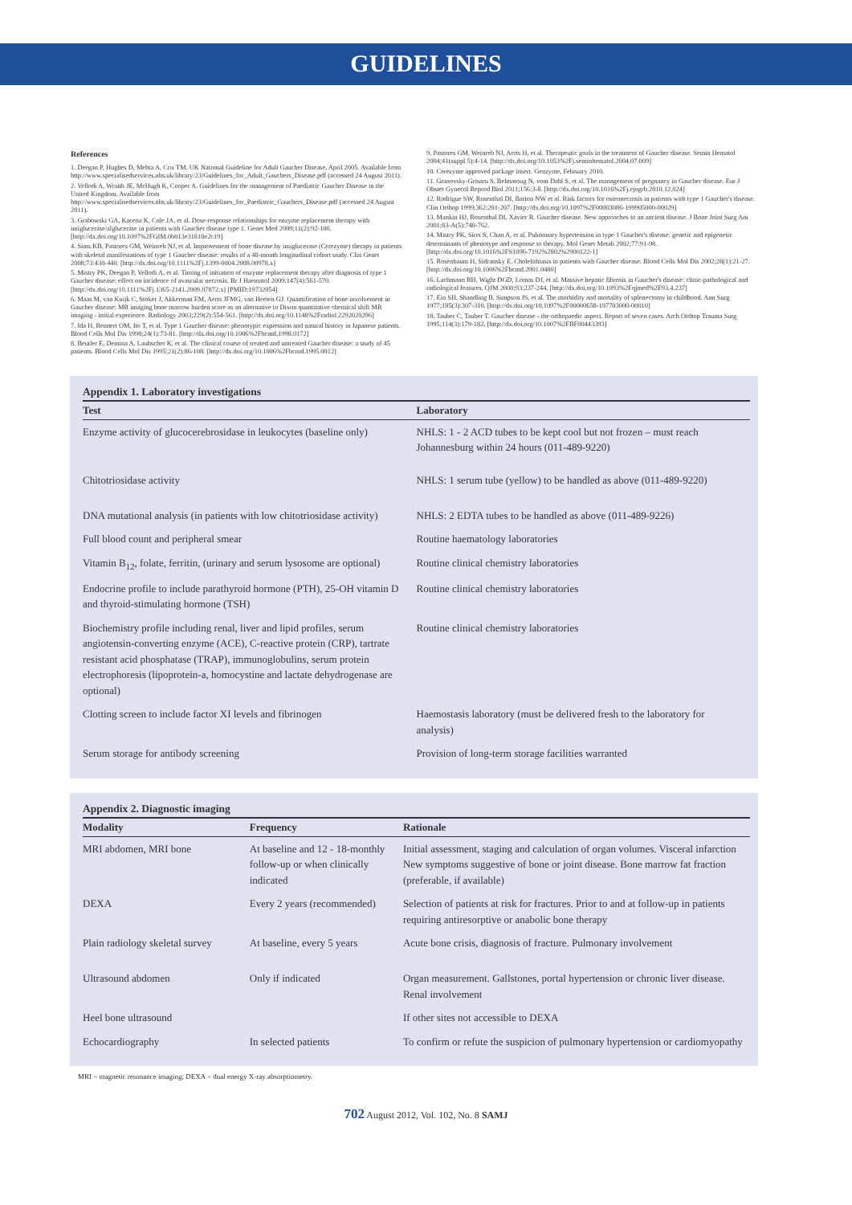GUIDELINES
References
1. Deegan P, Hughes D, Mehta A, Cox TM. UK National Guideline for Adult Gaucher Disease, April 2005. Available from http://www.specialisedservices.nhs.uk/library/23/Guidelines_for_Adult_Gauchers_Disease.pdf (accessed 24 August 2011).
2. Vellodi A, Wraith JE, McHugh K, Cooper A. Guidelines for the management of Paediatric Gaucher Disease in the United Kingdom. Available from http://www.specialisedservices.nhs.uk/library/23/Guidelines_for_Paediatric_Gauchers_Disease.pdf (accessed 24 August 2011).
3. Grabowski GA, Kacena K, Cole JA, et al. Dose-response relationships for enzyme replacement therapy with imiglucerase/alglucerase in patients with Gaucher disease type 1. Genet Med 2009;11(2):92-100. [http://dx.doi.org/10.1097%2FGIM.0b013e31818e2c19]
4. Sims KB, Pastores GM, Weinreb NJ, et al. Improvement of bone disease by imiglucerase (Cerezyme) therapy in patients with skeletal manifestations of type 1 Gaucher disease: results of a 48-month longitudinal cohort study. Clin Genet 2008;73:430-440. [http://dx.doi.org/10.1111%2Fj.1399-0004.2008.00978.x]
5. Mistry PK, Deegan P, Vellodi A, et al. Timing of initiation of enzyme replacement therapy after diagnosis of type 1 Gaucher disease: effect on incidence of avascular necrosis. Br J Haematol 2009;147(4):561-570. [http://dx.doi.org/10.1111%2Fj.1365-2141.2009.07872.x] [PMID:19732054]
6. Maas M, van Kuijk C, Stoker J, Akkerman EM, Aerts JFMG, van Heeten GJ. Quantification of bone involvement in Gaucher disease: MR imaging bone marrow burden score as an alternative to Dixon quantitative chemical shift MR imaging - initial experience. Radiology 2003;229(2):554-561. [http://dx.doi.org/10.1148%2Fradiol.2292020296]
7. Ida H, Rennert OM, Ito T, et al. Type 1 Gaucher disease: phenotypic expression and natural history in Japanese patients. Blood Cells Mol Dis 1998;24(1):73-81. [http://dx.doi.org/10.1006%2Fbcmd.1998.0172]
8. Beutler E, Demina A, Laubscher K, et al. The clinical course of treated and untreated Gaucher disease: a study of 45 patients. Blood Cells Mol Dis 1995;21(2):86-108. [http://dx.doi.org/10.1006%2Fbcmd.1995.0012]
9. Pastores GM, Weinreb NJ, Aerts H, et al. Therapeutic goals in the treatment of Gaucher disease. Semin Hematol 2004;41(suppl 5):4-14. [http://dx.doi.org/10.1053%2Fj.seminhematol.2004.07.009]
10. Cerezyme approved package insert. Genzyme, February 2010.
11. Granovsky-Grisaru S, Belmatoug N, vom Dahl S, et al. The management of pregnancy in Gaucher disease. Eur J Obstet Gynecol Reprod Biol 2011;156:3-8. [http://dx.doi.org/10.1016%2Fj.ejogrb.2010.12.024]
12. Rodrigue SW, Rosenthal DI, Barton NW et al. Risk factors for osteonecrosis in patients with type 1 Gaucher's disease. Clin Orthop 1999;362:201-207. [http://dx.doi.org/10.1097%2F00003086-199905000-00029]
13. Mankin HJ, Rosenthal DI, Xavier R. Gaucher disease. New approaches to an ancient disease. J Bone Joint Surg Am 2001;83-A(5):748-762.
14. Mistry PK, Sirrs S, Chan A, et al. Pulmonary hypertension in type 1 Gaucher's disease: genetic and epigenetic determinants of phenotype and response to therapy. Mol Genet Metab 2002;77:91-98. [http://dx.doi.org/10.1016%2FS1096-7192%2802%2900122-1]
15. Rosenbaum H, Sidransky E. Cholelithiasis in patients with Gaucher disease. Blood Cells Mol Dis 2002;28(1):21-27. [http://dx.doi.org/10.1006%2Fbcmd.2001.0480]
16. Lachmann RH, Wight DGD, Lomas DJ, et al. Massive hepatic fibrosis in Gaucher's disease: clinic-pathological and radiological features. QJM 2000;93:237-244. [http://dx.doi.org/10.1093%2Fqjmed%2F93.4.237]
17. Ein SH, Shandling B, Simpson JS, et al. The morbidity and mortality of splenectomy in childhood. Ann Surg 1977;185(3):307-310. [http://dx.doi.org/10.1097%2F00000658-197703000-00010]
18. Tauber C, Tauber T. Gaucher disease - the orthopaedic aspect. Report of seven cases. Arch Orthop Trauma Surg 1995;114(3):179-182. [http://dx.doi.org/10.1007%2FBF00443393]
Appendix 1. Laboratory investigations
| Test | Laboratory |
| --- | --- |
| Enzyme activity of glucocerebrosidase in leukocytes (baseline only) | NHLS: 1 - 2 ACD tubes to be kept cool but not frozen – must reach Johannesburg within 24 hours (011-489-9220) |
| Chitotriosidase activity | NHLS: 1 serum tube (yellow) to be handled as above (011-489-9220) |
| DNA mutational analysis (in patients with low chitotriosidase activity) | NHLS: 2 EDTA tubes to be handled as above (011-489-9226) |
| Full blood count and peripheral smear | Routine haematology laboratories |
| Vitamin B<sub>12</sub>, folate, ferritin, (urinary and serum lysosome are optional) | Routine clinical chemistry laboratories |
| Endocrine profile to include parathyroid hormone (PTH), 25-OH vitamin D and thyroid-stimulating hormone (TSH) | Routine clinical chemistry laboratories |
| Biochemistry profile including renal, liver and lipid profiles, serum angiotensin-converting enzyme (ACE), C-reactive protein (CRP), tartrate resistant acid phosphatase (TRAP), immunoglobulins, serum protein electrophoresis (lipoprotein-a, homocystine and lactate dehydrogenase are optional) | Routine clinical chemistry laboratories |
| Clotting screen to include factor XI levels and fibrinogen | Haemostasis laboratory (must be delivered fresh to the laboratory for analysis) |
| Serum storage for antibody screening | Provision of long-term storage facilities warranted |
Appendix 2. Diagnostic imaging
| Modality | Frequency | Rationale |
| --- | --- | --- |
| MRI abdomen, MRI bone | At baseline and 12 - 18-monthly follow-up or when clinically indicated | Initial assessment, staging and calculation of organ volumes. Visceral infarction New symptoms suggestive of bone or joint disease. Bone marrow fat fraction (preferable, if available) |
| DEXA | Every 2 years (recommended) | Selection of patients at risk for fractures. Prior to and at follow-up in patients requiring antiresorptive or anabolic bone therapy |
| Plain radiology skeletal survey | At baseline, every 5 years | Acute bone crisis, diagnosis of fracture. Pulmonary involvement |
| Ultrasound abdomen | Only if indicated | Organ measurement. Gallstones, portal hypertension or chronic liver disease. Renal involvement |
| Heel bone ultrasound | | If other sites not accessible to DEXA |
| Echocardiography | In selected patients | To confirm or refute the suspicion of pulmonary hypertension or cardiomyopathy |
MRI = magnetic resonance imaging; DEXA = dual energy X-ray absorptiometry.
702 August 2012, Vol. 102, No. 8 SAMJ